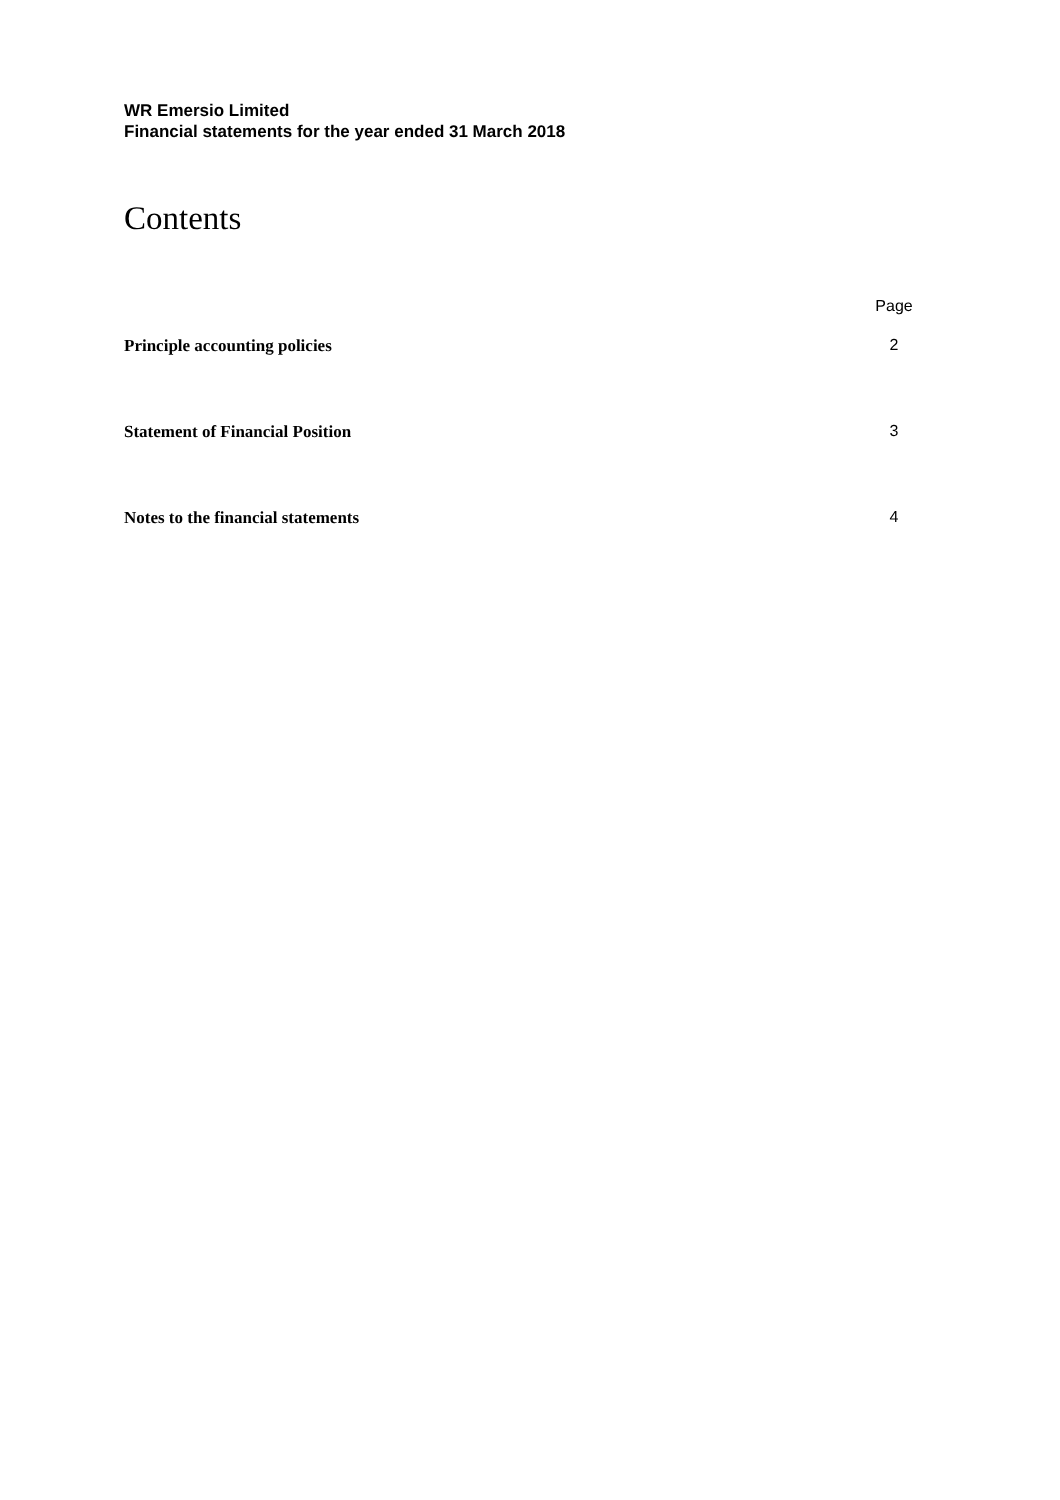WR Emersio Limited
Financial statements for the year ended 31 March 2018
Contents
| | Page |
| --- | --- |
| Principle accounting policies | 2 |
| Statement of Financial Position | 3 |
| Notes to the financial statements | 4 |